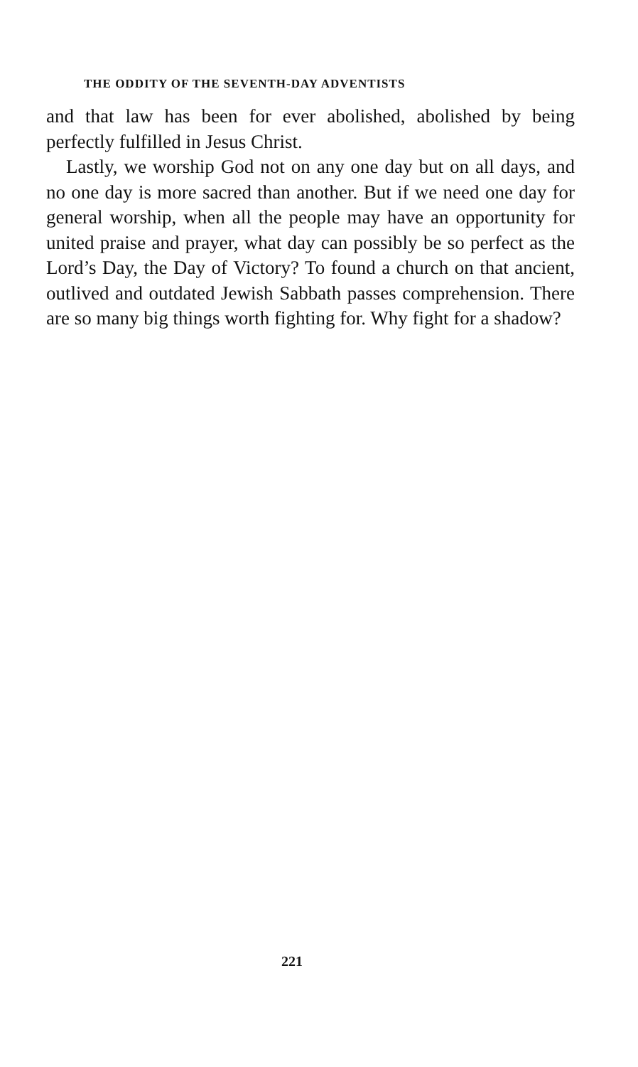THE ODDITY OF THE SEVENTH-DAY ADVENTISTS
and that law has been for ever abolished, abolished by being perfectly fulfilled in Jesus Christ.
Lastly, we worship God not on any one day but on all days, and no one day is more sacred than another. But if we need one day for general worship, when all the people may have an opportunity for united praise and prayer, what day can possibly be so perfect as the Lord’s Day, the Day of Victory? To found a church on that ancient, outlived and outdated Jewish Sabbath passes comprehension. There are so many big things worth fighting for. Why fight for a shadow?
221